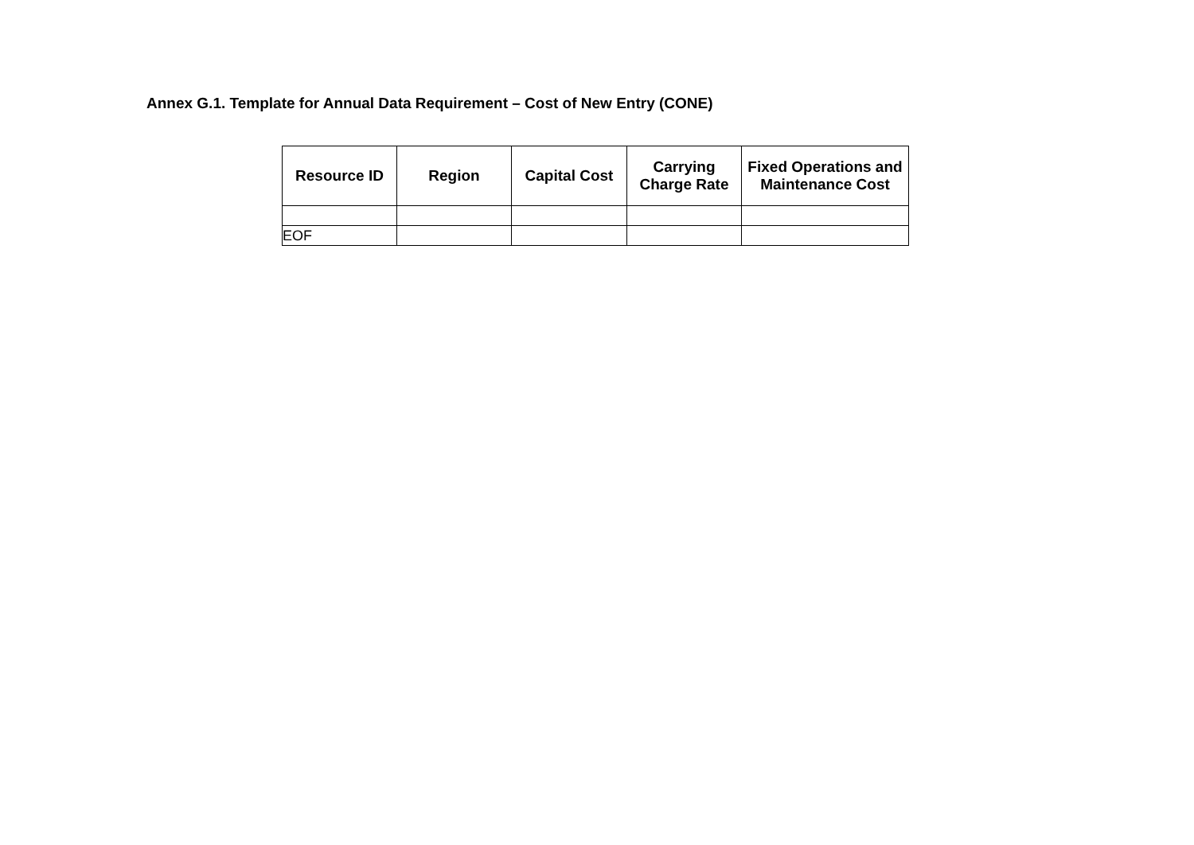Annex G.1. Template for Annual Data Requirement – Cost of New Entry (CONE)
| Resource ID | Region | Capital Cost | Carrying Charge Rate | Fixed Operations and Maintenance Cost |
| --- | --- | --- | --- | --- |
| EOF | | | | |